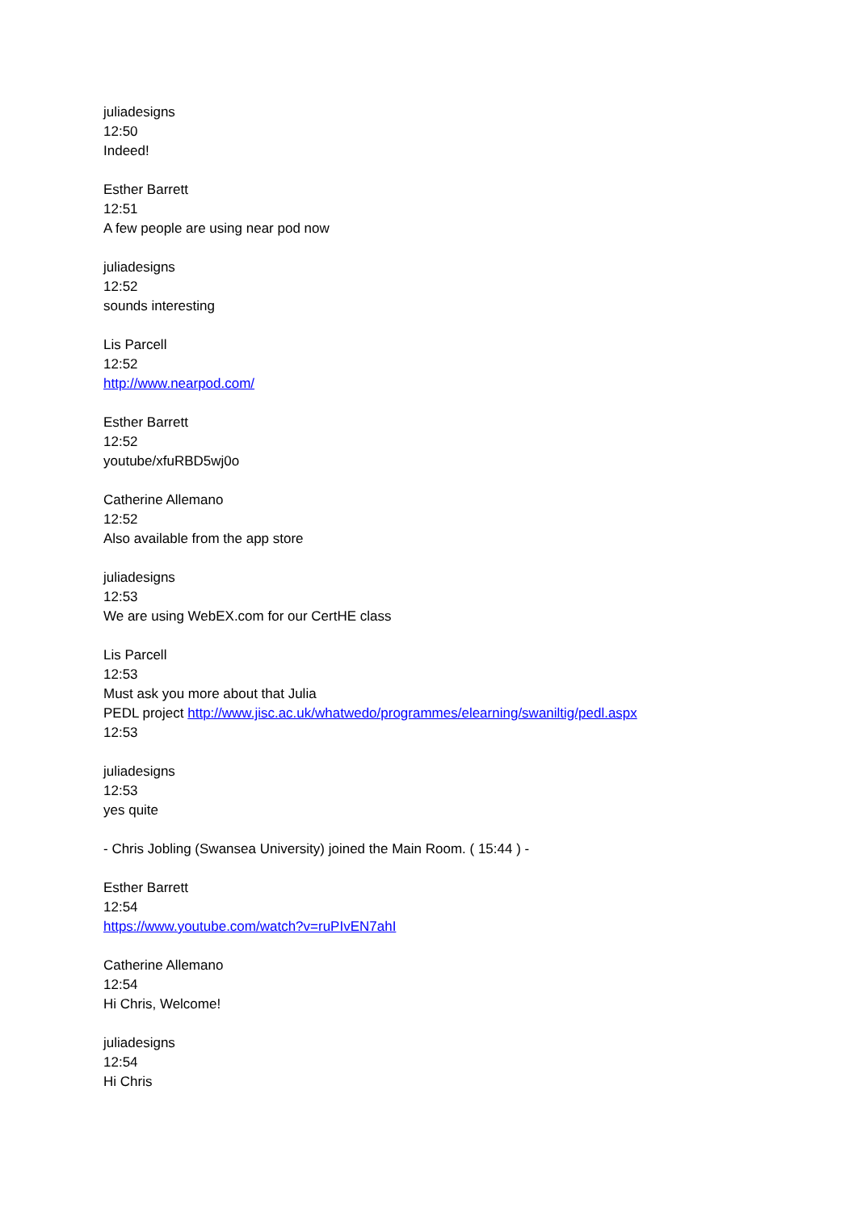juliadesigns
12:50
Indeed!
Esther Barrett
12:51
A few people are using near pod now
juliadesigns
12:52
sounds interesting
Lis Parcell
12:52
http://www.nearpod.com/
Esther Barrett
12:52
youtube/xfuRBD5wj0o
Catherine Allemano
12:52
Also available from the app store
juliadesigns
12:53
We are using WebEX.com for our CertHE class
Lis Parcell
12:53
Must ask you more about that Julia
PEDL project http://www.jisc.ac.uk/whatwedo/programmes/elearning/swaniltig/pedl.aspx
12:53
juliadesigns
12:53
yes quite
- Chris Jobling (Swansea University) joined the Main Room. ( 15:44 ) -
Esther Barrett
12:54
https://www.youtube.com/watch?v=ruPIvEN7ahI
Catherine Allemano
12:54
Hi Chris, Welcome!
juliadesigns
12:54
Hi Chris